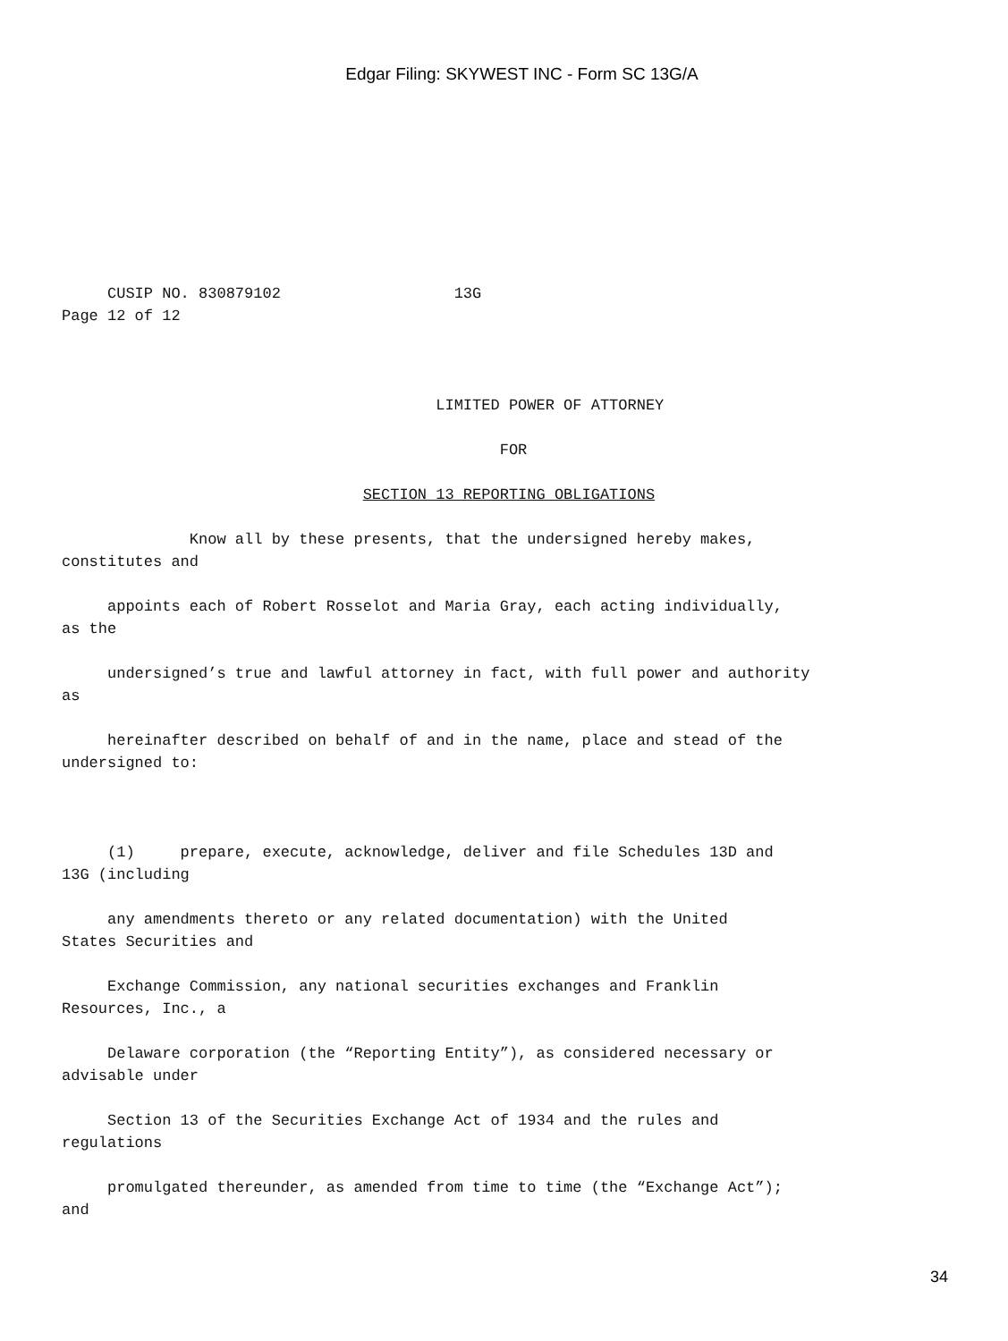Edgar Filing: SKYWEST INC - Form SC 13G/A
CUSIP NO. 830879102 13G Page 12 of 12
LIMITED POWER OF ATTORNEY
FOR
SECTION 13 REPORTING OBLIGATIONS
Know all by these presents, that the undersigned hereby makes, constitutes and
appoints each of Robert Rosselot and Maria Gray, each acting individually, as the
undersigned’s true and lawful attorney in fact, with full power and authority as
hereinafter described on behalf of and in the name, place and stead of the undersigned to:
(1) prepare, execute, acknowledge, deliver and file Schedules 13D and 13G (including
any amendments thereto or any related documentation) with the United States Securities and
Exchange Commission, any national securities exchanges and Franklin Resources, Inc., a
Delaware corporation (the “Reporting Entity”), as considered necessary or advisable under
Section 13 of the Securities Exchange Act of 1934 and the rules and regulations
promulgated thereunder, as amended from time to time (the “Exchange Act”); and
34